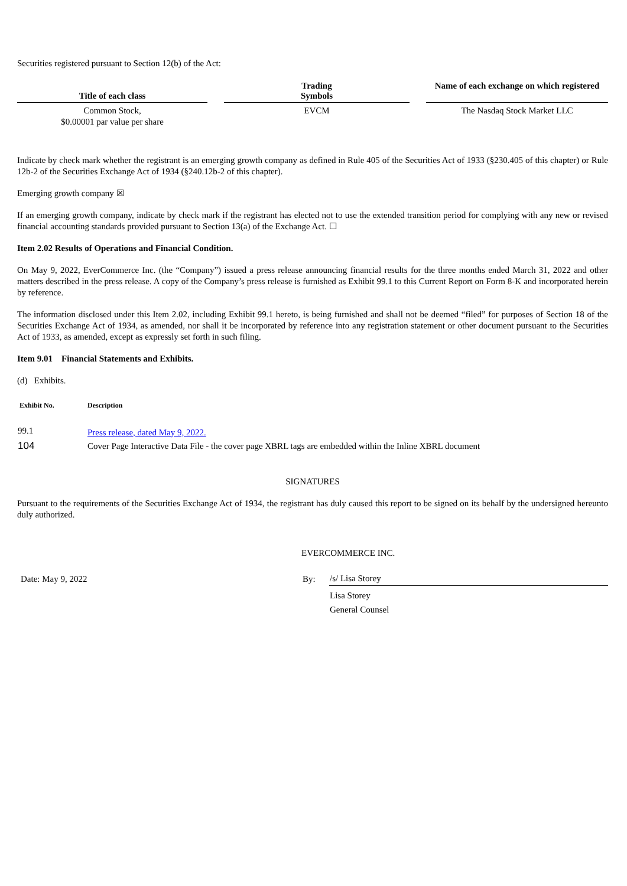Securities registered pursuant to Section 12(b) of the Act:
| Title of each class | | Trading Symbols | | Name of each exchange on which registered |
| --- | --- | --- | --- | --- |
| Common Stock, $0.00001 par value per share | | EVCM | | The Nasdaq Stock Market LLC |
Indicate by check mark whether the registrant is an emerging growth company as defined in Rule 405 of the Securities Act of 1933 (§230.405 of this chapter) or Rule 12b-2 of the Securities Exchange Act of 1934 (§240.12b-2 of this chapter).
Emerging growth company ☒
If an emerging growth company, indicate by check mark if the registrant has elected not to use the extended transition period for complying with any new or revised financial accounting standards provided pursuant to Section 13(a) of the Exchange Act. ☐
Item 2.02 Results of Operations and Financial Condition.
On May 9, 2022, EverCommerce Inc. (the “Company”) issued a press release announcing financial results for the three months ended March 31, 2022 and other matters described in the press release. A copy of the Company’s press release is furnished as Exhibit 99.1 to this Current Report on Form 8-K and incorporated herein by reference.
The information disclosed under this Item 2.02, including Exhibit 99.1 hereto, is being furnished and shall not be deemed “filed” for purposes of Section 18 of the Securities Exchange Act of 1934, as amended, nor shall it be incorporated by reference into any registration statement or other document pursuant to the Securities Act of 1933, as amended, except as expressly set forth in such filing.
Item 9.01 Financial Statements and Exhibits.
(d) Exhibits.
| Exhibit No. | Description |
| --- | --- |
| 99.1 | Press release, dated May 9, 2022. |
| 104 | Cover Page Interactive Data File - the cover page XBRL tags are embedded within the Inline XBRL document |
SIGNATURES
Pursuant to the requirements of the Securities Exchange Act of 1934, the registrant has duly caused this report to be signed on its behalf by the undersigned hereunto duly authorized.
EVERCOMMERCE INC.
| Date: May 9, 2022 | By: | /s/ Lisa Storey |
| | | Lisa Storey General Counsel |